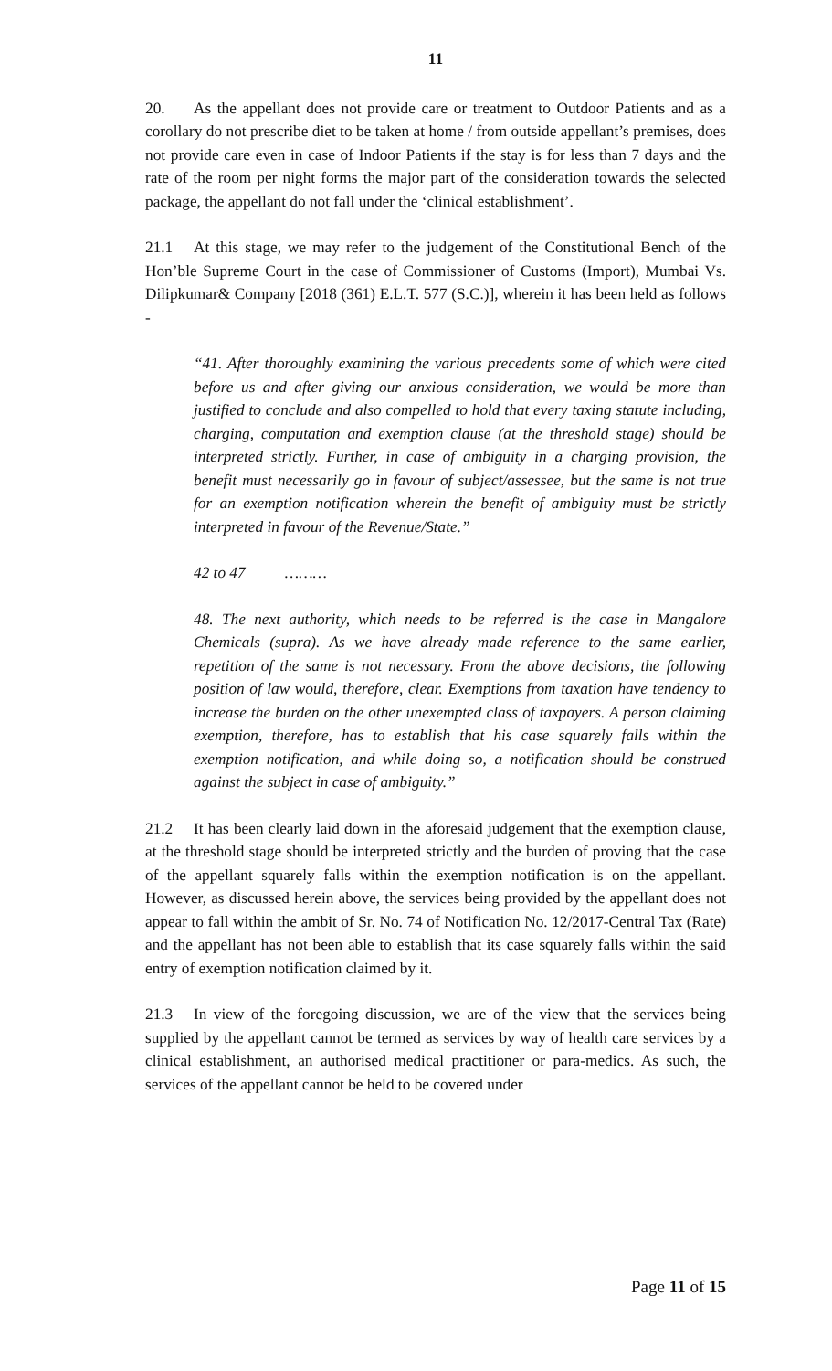11
20. As the appellant does not provide care or treatment to Outdoor Patients and as a corollary do not prescribe diet to be taken at home / from outside appellant’s premises, does not provide care even in case of Indoor Patients if the stay is for less than 7 days and the rate of the room per night forms the major part of the consideration towards the selected package, the appellant do not fall under the ‘clinical establishment’.
21.1 At this stage, we may refer to the judgement of the Constitutional Bench of the Hon’ble Supreme Court in the case of Commissioner of Customs (Import), Mumbai Vs. Dilipkumar& Company [2018 (361) E.L.T. 577 (S.C.)], wherein it has been held as follows -
“41. After thoroughly examining the various precedents some of which were cited before us and after giving our anxious consideration, we would be more than justified to conclude and also compelled to hold that every taxing statute including, charging, computation and exemption clause (at the threshold stage) should be interpreted strictly. Further, in case of ambiguity in a charging provision, the benefit must necessarily go in favour of subject/assessee, but the same is not true for an exemption notification wherein the benefit of ambiguity must be strictly interpreted in favour of the Revenue/State.”
42 to 47 ………
48. The next authority, which needs to be referred is the case in Mangalore Chemicals (supra). As we have already made reference to the same earlier, repetition of the same is not necessary. From the above decisions, the following position of law would, therefore, clear. Exemptions from taxation have tendency to increase the burden on the other unexempted class of taxpayers. A person claiming exemption, therefore, has to establish that his case squarely falls within the exemption notification, and while doing so, a notification should be construed against the subject in case of ambiguity.”
21.2 It has been clearly laid down in the aforesaid judgement that the exemption clause, at the threshold stage should be interpreted strictly and the burden of proving that the case of the appellant squarely falls within the exemption notification is on the appellant. However, as discussed herein above, the services being provided by the appellant does not appear to fall within the ambit of Sr. No. 74 of Notification No. 12/2017-Central Tax (Rate) and the appellant has not been able to establish that its case squarely falls within the said entry of exemption notification claimed by it.
21.3 In view of the foregoing discussion, we are of the view that the services being supplied by the appellant cannot be termed as services by way of health care services by a clinical establishment, an authorised medical practitioner or para-medics. As such, the services of the appellant cannot be held to be covered under
Page 11 of 15